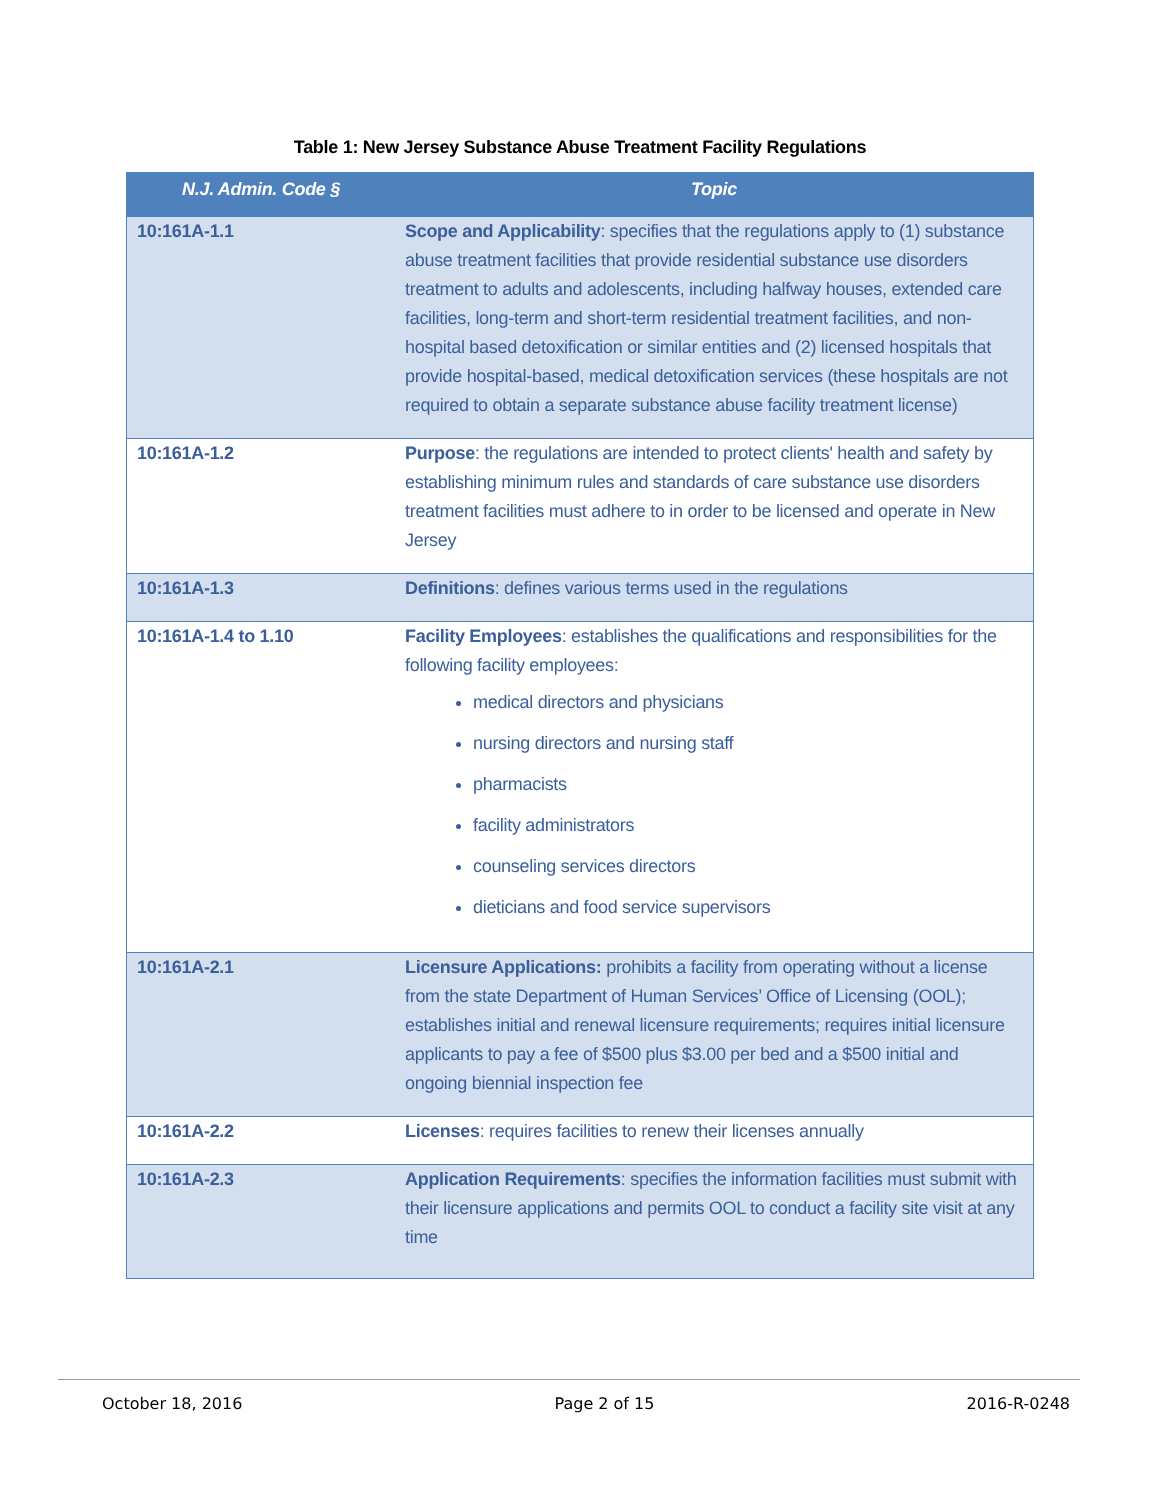Table 1: New Jersey Substance Abuse Treatment Facility Regulations
| N.J. Admin. Code § | Topic |
| --- | --- |
| 10:161A-1.1 | Scope and Applicability : specifies that the regulations apply to (1) substance abuse treatment facilities that provide residential substance use disorders treatment to adults and adolescents, including halfway houses, extended care facilities, long-term and short-term residential treatment facilities, and non-hospital based detoxification or similar entities and (2) licensed hospitals that provide hospital-based, medical detoxification services (these hospitals are not required to obtain a separate substance abuse facility treatment license) |
| 10:161A-1.2 | Purpose : the regulations are intended to protect clients' health and safety by establishing minimum rules and standards of care substance use disorders treatment facilities must adhere to in order to be licensed and operate in New Jersey |
| 10:161A-1.3 | Definitions : defines various terms used in the regulations |
| 10:161A-1.4 to 1.10 | Facility Employees : establishes the qualifications and responsibilities for the following facility employees: medical directors and physicians nursing directors and nursing staff pharmacists facility administrators counseling services directors dieticians and food service supervisors |
| 10:161A-2.1 | Licensure Applications: prohibits a facility from operating without a license from the state Department of Human Services’ Office of Licensing (OOL); establishes initial and renewal licensure requirements; requires initial licensure applicants to pay a fee of $500 plus $3.00 per bed and a $500 initial and ongoing biennial inspection fee |
| 10:161A-2.2 | Licenses : requires facilities to renew their licenses annually |
| 10:161A-2.3 | Application Requirements : specifies the information facilities must submit with their licensure applications and permits OOL to conduct a facility site visit at any time |
October 18, 2016 Page 2 of 15 2016-R-0248